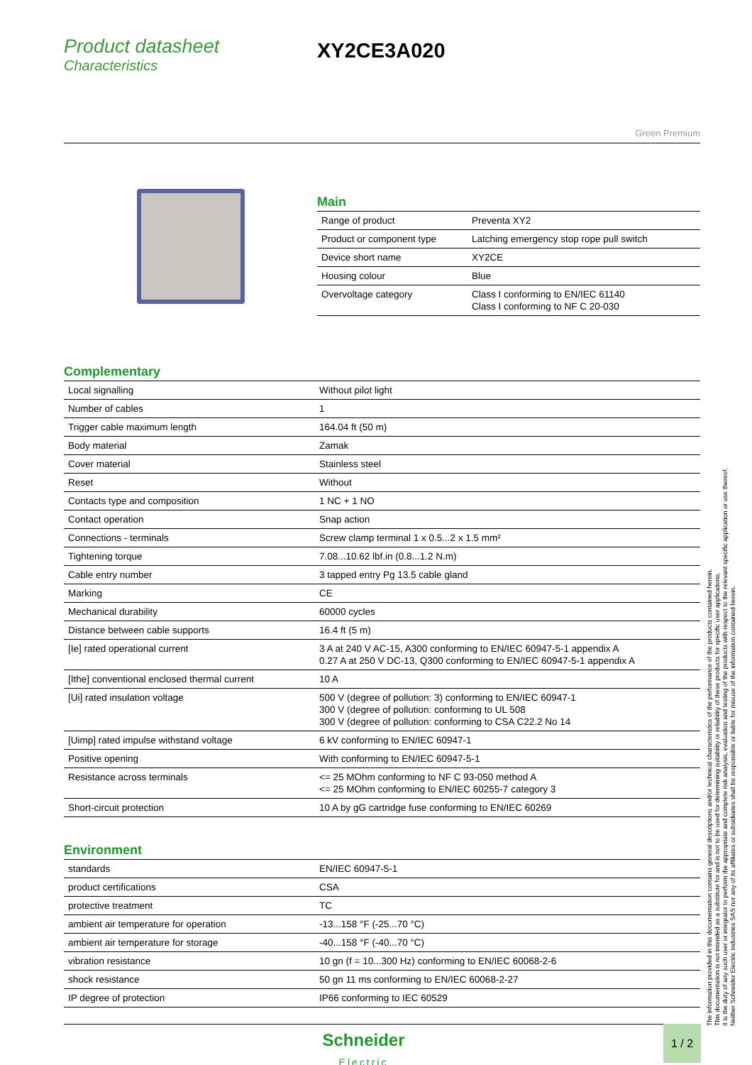Product datasheet
Characteristics
XY2CE3A020
Green Premium
Main
| Range of product | Preventa XY2 |
| Product or component type | Latching emergency stop rope pull switch |
| Device short name | XY2CE |
| Housing colour | Blue |
| Overvoltage category | Class I conforming to EN/IEC 61140 Class I conforming to NF C 20-030 |
Complementary
| Local signalling | Without pilot light |
| Number of cables | 1 |
| Trigger cable maximum length | 164.04 ft (50 m) |
| Body material | Zamak |
| Cover material | Stainless steel |
| Reset | Without |
| Contacts type and composition | 1 NC + 1 NO |
| Contact operation | Snap action |
| Connections - terminals | Screw clamp terminal 1 x 0.5...2 x 1.5 mm² |
| Tightening torque | 7.08...10.62 lbf.in (0.8...1.2 N.m) |
| Cable entry number | 3 tapped entry Pg 13.5 cable gland |
| Marking | CE |
| Mechanical durability | 60000 cycles |
| Distance between cable supports | 16.4 ft (5 m) |
| [Ie] rated operational current | 3 A at 240 V AC-15, A300 conforming to EN/IEC 60947-5-1 appendix A 0.27 A at 250 V DC-13, Q300 conforming to EN/IEC 60947-5-1 appendix A |
| [Ithe] conventional enclosed thermal current | 10 A |
| [Ui] rated insulation voltage | 500 V (degree of pollution: 3) conforming to EN/IEC 60947-1 300 V (degree of pollution: conforming to UL 508 300 V (degree of pollution: conforming to CSA C22.2 No 14 |
| [Uimp] rated impulse withstand voltage | 6 kV conforming to EN/IEC 60947-1 |
| Positive opening | With conforming to EN/IEC 60947-5-1 |
| Resistance across terminals | <= 25 MOhm conforming to NF C 93-050 method A <= 25 MOhm conforming to EN/IEC 60255-7 category 3 |
| Short-circuit protection | 10 A by gG cartridge fuse conforming to EN/IEC 60269 |
Environment
| standards | EN/IEC 60947-5-1 |
| product certifications | CSA |
| protective treatment | TC |
| ambient air temperature for operation | -13...158 °F (-25...70 °C) |
| ambient air temperature for storage | -40...158 °F (-40...70 °C) |
| vibration resistance | 10 gn (f = 10...300 Hz) conforming to EN/IEC 60068-2-6 |
| shock resistance | 50 gn 11 ms conforming to EN/IEC 60068-2-27 |
| IP degree of protection | IP66 conforming to IEC 60529 |
The information provided in this documentation contains general descriptions and/or technical characteristics of the performance of the products contained herein.
This documentation is not intended as a substitute for and is not to be used for determining suitability or reliability of these products for specific user applications.
It is the duty of any such user or integrator to perform the appropriate and complete risk analysis, evaluation and testing of the products with respect to the relevant specific application or use thereof.
Neither Schneider Electric Industries SAS nor any of its affiliates or subsidiaries shall be responsible or liable for misuse of the information contained herein.
Schneider
Electric
1 / 2